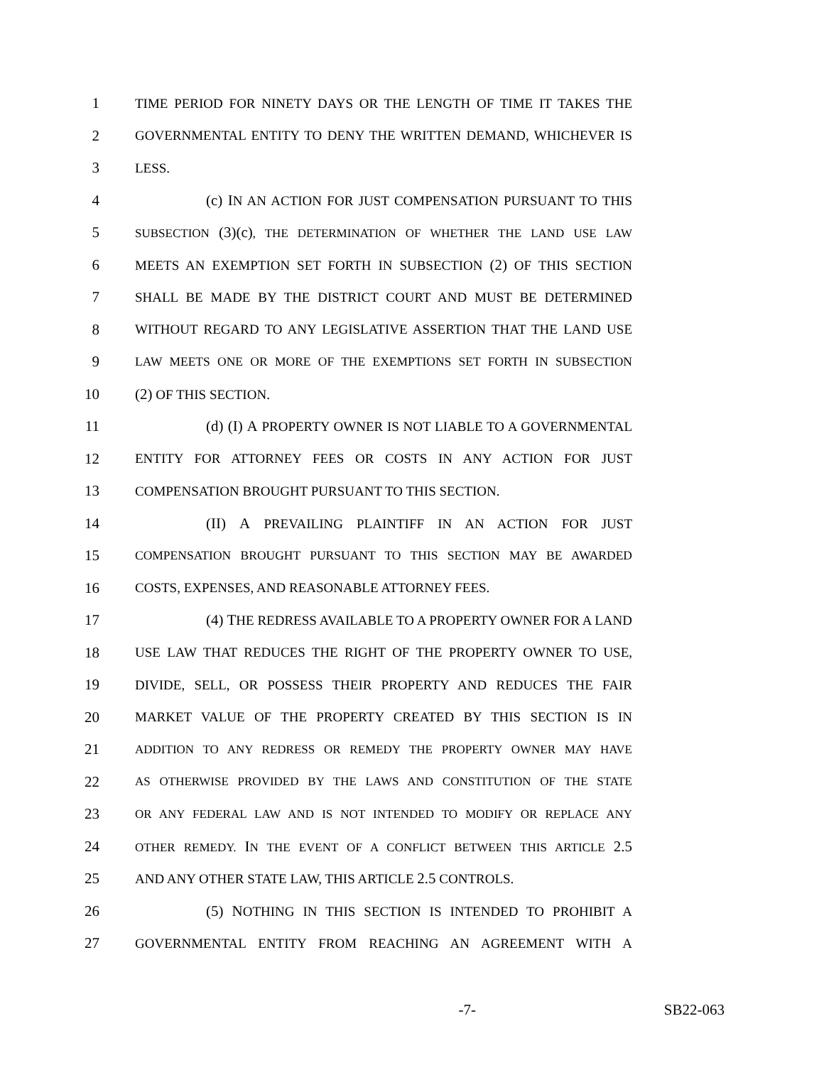1 TIME PERIOD FOR NINETY DAYS OR THE LENGTH OF TIME IT TAKES THE
2 GOVERNMENTAL ENTITY TO DENY THE WRITTEN DEMAND, WHICHEVER IS
3 LESS.
4 (c) IN AN ACTION FOR JUST COMPENSATION PURSUANT TO THIS
5 SUBSECTION (3)(c), THE DETERMINATION OF WHETHER THE LAND USE LAW
6 MEETS AN EXEMPTION SET FORTH IN SUBSECTION (2) OF THIS SECTION
7 SHALL BE MADE BY THE DISTRICT COURT AND MUST BE DETERMINED
8 WITHOUT REGARD TO ANY LEGISLATIVE ASSERTION THAT THE LAND USE
9 LAW MEETS ONE OR MORE OF THE EXEMPTIONS SET FORTH IN SUBSECTION
10 (2) OF THIS SECTION.
11 (d) (I) A PROPERTY OWNER IS NOT LIABLE TO A GOVERNMENTAL
12 ENTITY FOR ATTORNEY FEES OR COSTS IN ANY ACTION FOR JUST
13 COMPENSATION BROUGHT PURSUANT TO THIS SECTION.
14 (II) A PREVAILING PLAINTIFF IN AN ACTION FOR JUST
15 COMPENSATION BROUGHT PURSUANT TO THIS SECTION MAY BE AWARDED
16 COSTS, EXPENSES, AND REASONABLE ATTORNEY FEES.
17 (4) THE REDRESS AVAILABLE TO A PROPERTY OWNER FOR A LAND
18 USE LAW THAT REDUCES THE RIGHT OF THE PROPERTY OWNER TO USE,
19 DIVIDE, SELL, OR POSSESS THEIR PROPERTY AND REDUCES THE FAIR
20 MARKET VALUE OF THE PROPERTY CREATED BY THIS SECTION IS IN
21 ADDITION TO ANY REDRESS OR REMEDY THE PROPERTY OWNER MAY HAVE
22 AS OTHERWISE PROVIDED BY THE LAWS AND CONSTITUTION OF THE STATE
23 OR ANY FEDERAL LAW AND IS NOT INTENDED TO MODIFY OR REPLACE ANY
24 OTHER REMEDY. IN THE EVENT OF A CONFLICT BETWEEN THIS ARTICLE 2.5
25 AND ANY OTHER STATE LAW, THIS ARTICLE 2.5 CONTROLS.
26 (5) NOTHING IN THIS SECTION IS INTENDED TO PROHIBIT A
27 GOVERNMENTAL ENTITY FROM REACHING AN AGREEMENT WITH A
-7- SB22-063